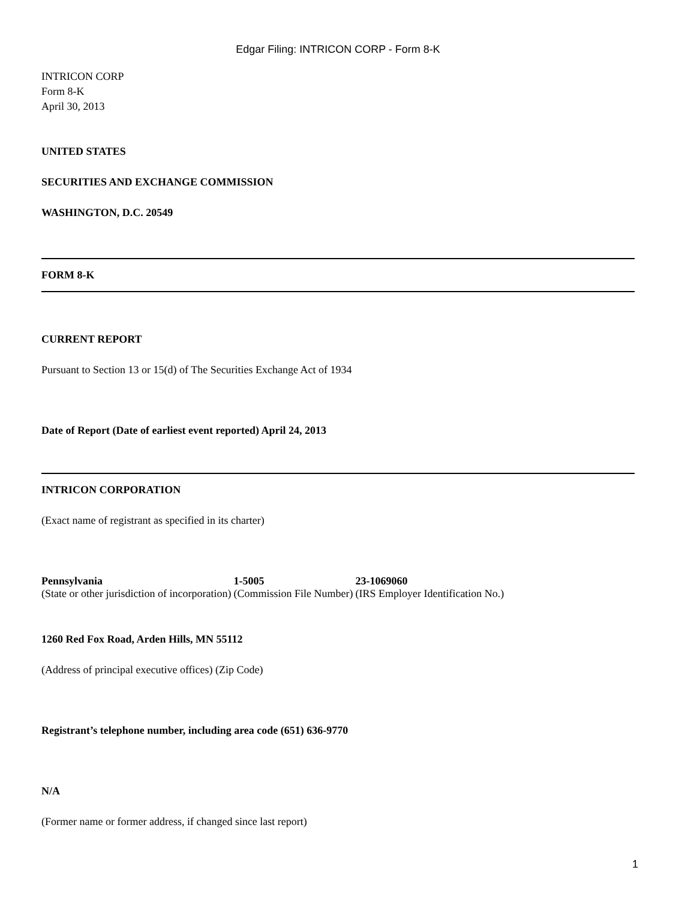Edgar Filing: INTRICON CORP - Form 8-K
INTRICON CORP
Form 8-K
April 30, 2013
UNITED STATES
SECURITIES AND EXCHANGE COMMISSION
WASHINGTON, D.C. 20549
FORM 8-K
CURRENT REPORT
Pursuant to Section 13 or 15(d) of The Securities Exchange Act of 1934
Date of Report (Date of earliest event reported) April 24, 2013
INTRICON CORPORATION
(Exact name of registrant as specified in its charter)
| Pennsylvania | 1-5005 | 23-1069060 |
| (State or other jurisdiction of incorporation) | (Commission File Number) | (IRS Employer Identification No.) |
1260 Red Fox Road, Arden Hills, MN 55112
(Address of principal executive offices) (Zip Code)
Registrant’s telephone number, including area code (651) 636-9770
N/A
(Former name or former address, if changed since last report)
1